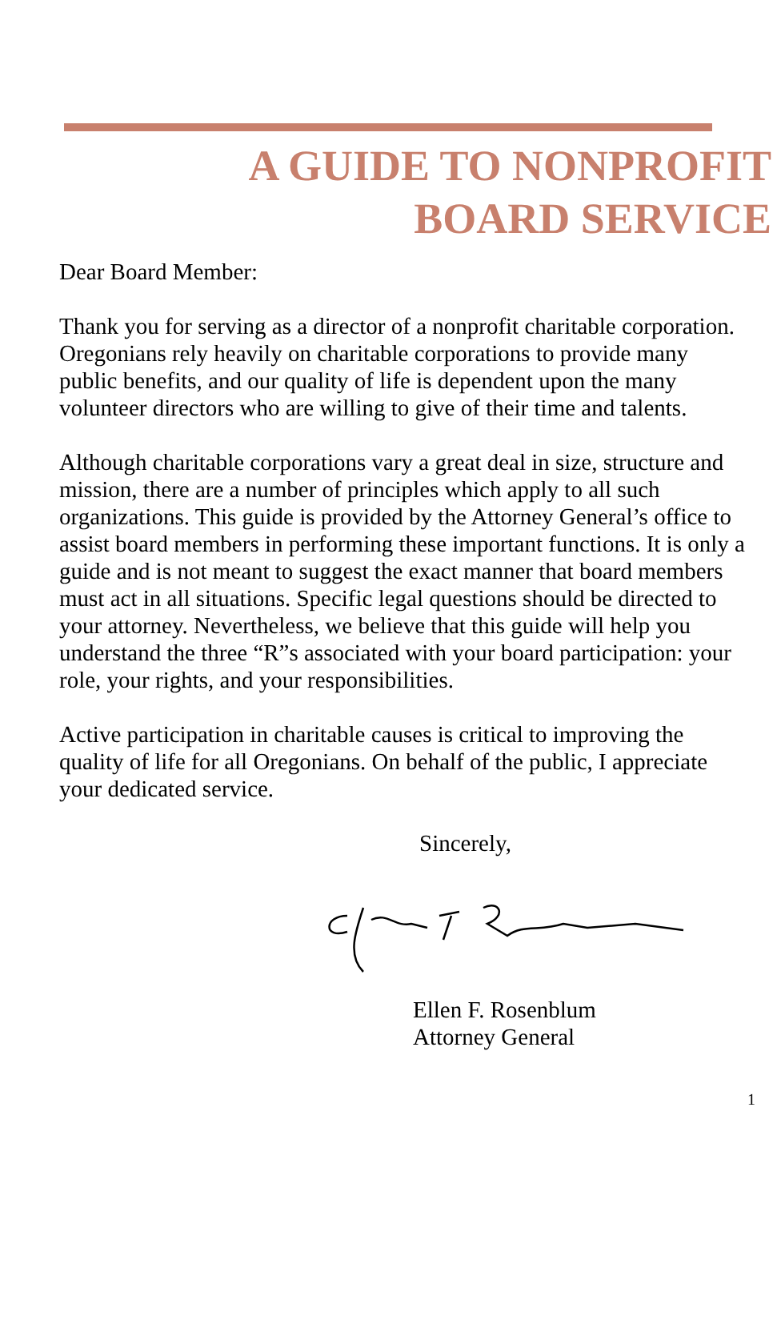A GUIDE TO NONPROFIT
BOARD SERVICE
Dear Board Member:
Thank you for serving as a director of a nonprofit charitable corporation. Oregonians rely heavily on charitable corporations to provide many public benefits, and our quality of life is dependent upon the many volunteer directors who are willing to give of their time and talents.
Although charitable corporations vary a great deal in size, structure and mission, there are a number of principles which apply to all such organizations. This guide is provided by the Attorney General’s office to assist board members in performing these important functions. It is only a guide and is not meant to suggest the exact manner that board members must act in all situations. Specific legal questions should be directed to your attorney. Nevertheless, we believe that this guide will help you understand the three “R”s associated with your board participation: your role, your rights, and your responsibilities.
Active participation in charitable causes is critical to improving the quality of life for all Oregonians. On behalf of the public, I appreciate your dedicated service.
Sincerely,
Ellen F. Rosenblum
Attorney General
1